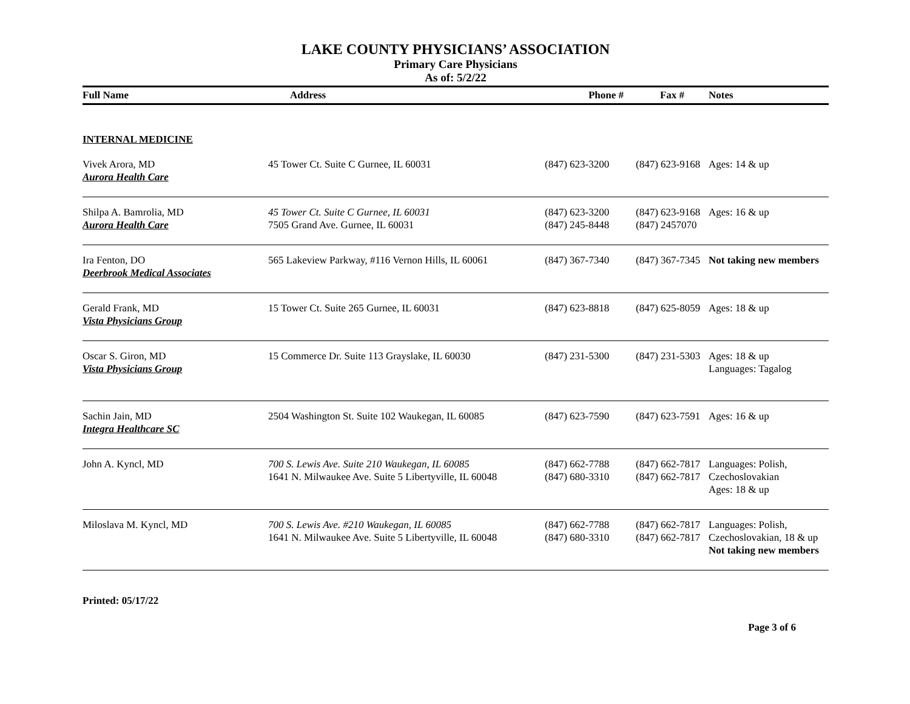LAKE COUNTY PHYSICIANS’ ASSOCIATION
Primary Care Physicians
As of: 5/2/22
| Full Name | Address | Phone # | Fax # | Notes |
| --- | --- | --- | --- | --- |
| INTERNAL MEDICINE | | | | |
| Vivek Arora, MD Aurora Health Care | 45 Tower Ct. Suite C Gurnee, IL 60031 | (847) 623-3200 | (847) 623-9168 | Ages: 14 & up |
| Shilpa A. Bamrolia, MD Aurora Health Care | 45 Tower Ct. Suite C Gurnee, IL 60031 7505 Grand Ave. Gurnee, IL 60031 | (847) 623-3200 (847) 245-8448 | (847) 623-9168 (847) 2457070 | Ages: 16 & up |
| Ira Fenton, DO Deerbrook Medical Associates | 565 Lakeview Parkway, #116 Vernon Hills, IL 60061 | (847) 367-7340 | (847) 367-7345 | Not taking new members |
| Gerald Frank, MD Vista Physicians Group | 15 Tower Ct. Suite 265 Gurnee, IL 60031 | (847) 623-8818 | (847) 625-8059 | Ages: 18 & up |
| Oscar S. Giron, MD Vista Physicians Group | 15 Commerce Dr. Suite 113 Grayslake, IL 60030 | (847) 231-5300 | (847) 231-5303 | Ages: 18 & up Languages: Tagalog |
| Sachin Jain, MD Integra Healthcare SC | 2504 Washington St. Suite 102 Waukegan, IL 60085 | (847) 623-7590 | (847) 623-7591 | Ages: 16 & up |
| John A. Kyncl, MD | 700 S. Lewis Ave. Suite 210 Waukegan, IL 60085 1641 N. Milwaukee Ave. Suite 5 Libertyville, IL 60048 | (847) 662-7788 (847) 680-3310 | (847) 662-7817 (847) 662-7817 | Languages: Polish, Czechoslovakian Ages: 18 & up |
| Miloslava M. Kyncl, MD | 700 S. Lewis Ave. #210 Waukegan, IL 60085 1641 N. Milwaukee Ave. Suite 5 Libertyville, IL 60048 | (847) 662-7788 (847) 680-3310 | (847) 662-7817 (847) 662-7817 | Languages: Polish, Czechoslovakian, 18 & up Not taking new members |
Printed: 05/17/22
Page 3 of 6